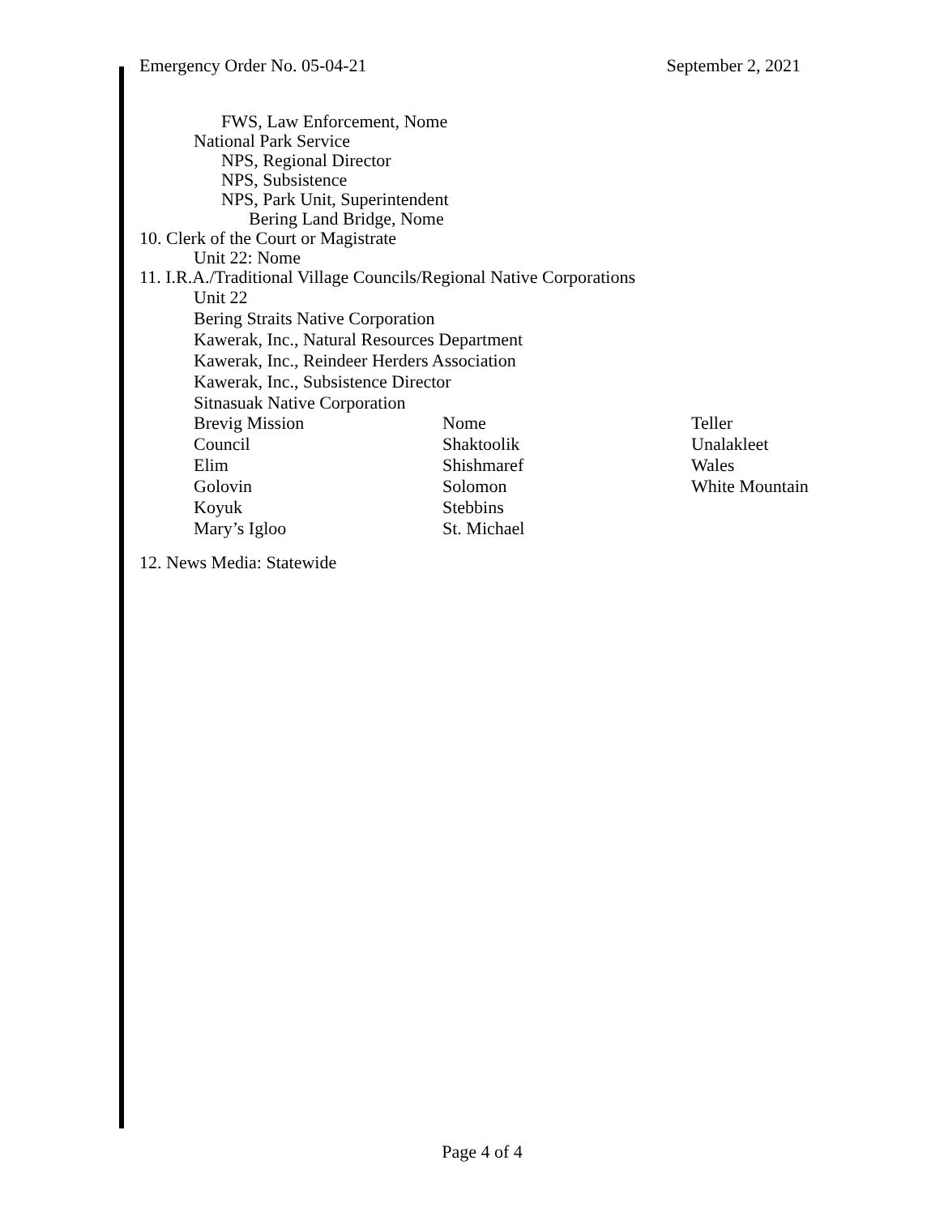Emergency Order No. 05-04-21 September 2, 2021
FWS, Law Enforcement, Nome
National Park Service
NPS, Regional Director
NPS, Subsistence
NPS, Park Unit, Superintendent
Bering Land Bridge, Nome
10. Clerk of the Court or Magistrate
Unit 22: Nome
11. I.R.A./Traditional Village Councils/Regional Native Corporations
Unit 22
Bering Straits Native Corporation
Kawerak, Inc., Natural Resources Department
Kawerak, Inc., Reindeer Herders Association
Kawerak, Inc., Subsistence Director
Sitnasuak Native Corporation
| Brevig Mission | Nome | Teller |
| Council | Shaktoolik | Unalakleet |
| Elim | Shishmaref | Wales |
| Golovin | Solomon | White Mountain |
| Koyuk | Stebbins | |
| Mary’s Igloo | St. Michael | |
12. News Media: Statewide
Page 4 of 4